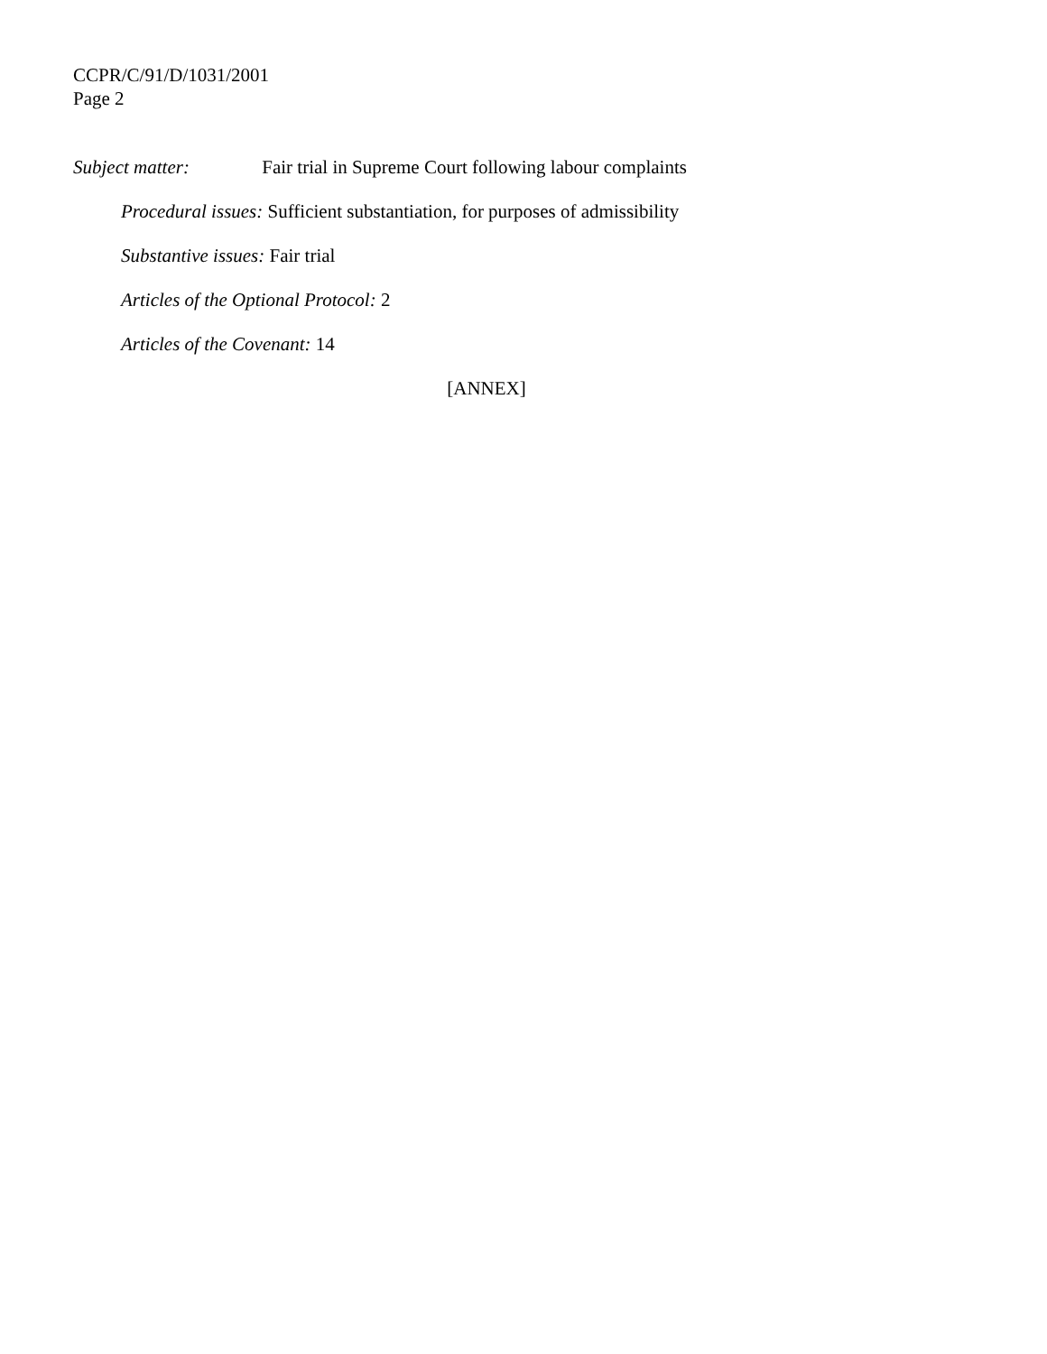CCPR/C/91/D/1031/2001
Page 2
Subject matter: Fair trial in Supreme Court following labour complaints
Procedural issues: Sufficient substantiation, for purposes of admissibility
Substantive issues: Fair trial
Articles of the Optional Protocol: 2
Articles of the Covenant: 14
[ANNEX]